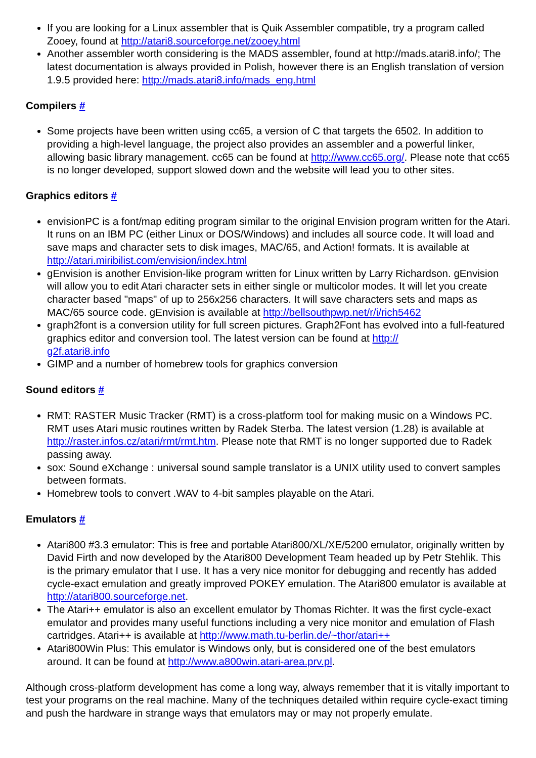If you are looking for a Linux assembler that is Quik Assembler compatible, try a program called Zooey, found at http://atari8.sourceforge.net/zooey.html
Another assembler worth considering is the MADS assembler, found at http://mads.atari8.info/; The latest documentation is always provided in Polish, however there is an English translation of version 1.9.5 provided here: http://mads.atari8.info/mads_eng.html
Compilers #
Some projects have been written using cc65, a version of C that targets the 6502. In addition to providing a high-level language, the project also provides an assembler and a powerful linker, allowing basic library management. cc65 can be found at http://www.cc65.org/. Please note that cc65 is no longer developed, support slowed down and the website will lead you to other sites.
Graphics editors #
envisionPC is a font/map editing program similar to the original Envision program written for the Atari. It runs on an IBM PC (either Linux or DOS/Windows) and includes all source code. It will load and save maps and character sets to disk images, MAC/65, and Action! formats. It is available at http://atari.miribilist.com/envision/index.html
gEnvision is another Envision-like program written for Linux written by Larry Richardson. gEnvision will allow you to edit Atari character sets in either single or multicolor modes. It will let you create character based "maps" of up to 256x256 characters. It will save characters sets and maps as MAC/65 source code. gEnvision is available at http://bellsouthpwp.net/r/i/rich5462
graph2font is a conversion utility for full screen pictures. Graph2Font has evolved into a full-featured graphics editor and conversion tool. The latest version can be found at http://
g2f.atari8.info
GIMP and a number of homebrew tools for graphics conversion
Sound editors #
RMT: RASTER Music Tracker (RMT) is a cross-platform tool for making music on a Windows PC. RMT uses Atari music routines written by Radek Sterba. The latest version (1.28) is available at http://raster.infos.cz/atari/rmt/rmt.htm. Please note that RMT is no longer supported due to Radek passing away.
sox: Sound eXchange : universal sound sample translator is a UNIX utility used to convert samples between formats.
Homebrew tools to convert .WAV to 4-bit samples playable on the Atari.
Emulators #
Atari800 #3.3 emulator: This is free and portable Atari800/XL/XE/5200 emulator, originally written by David Firth and now developed by the Atari800 Development Team headed up by Petr Stehlik. This is the primary emulator that I use. It has a very nice monitor for debugging and recently has added cycle-exact emulation and greatly improved POKEY emulation. The Atari800 emulator is available at http://atari800.sourceforge.net.
The Atari++ emulator is also an excellent emulator by Thomas Richter. It was the first cycle-exact emulator and provides many useful functions including a very nice monitor and emulation of Flash cartridges. Atari++ is available at http://www.math.tu-berlin.de/~thor/atari++
Atari800Win Plus: This emulator is Windows only, but is considered one of the best emulators around. It can be found at http://www.a800win.atari-area.prv.pl.
Although cross-platform development has come a long way, always remember that it is vitally important to test your programs on the real machine. Many of the techniques detailed within require cycle-exact timing and push the hardware in strange ways that emulators may or may not properly emulate.